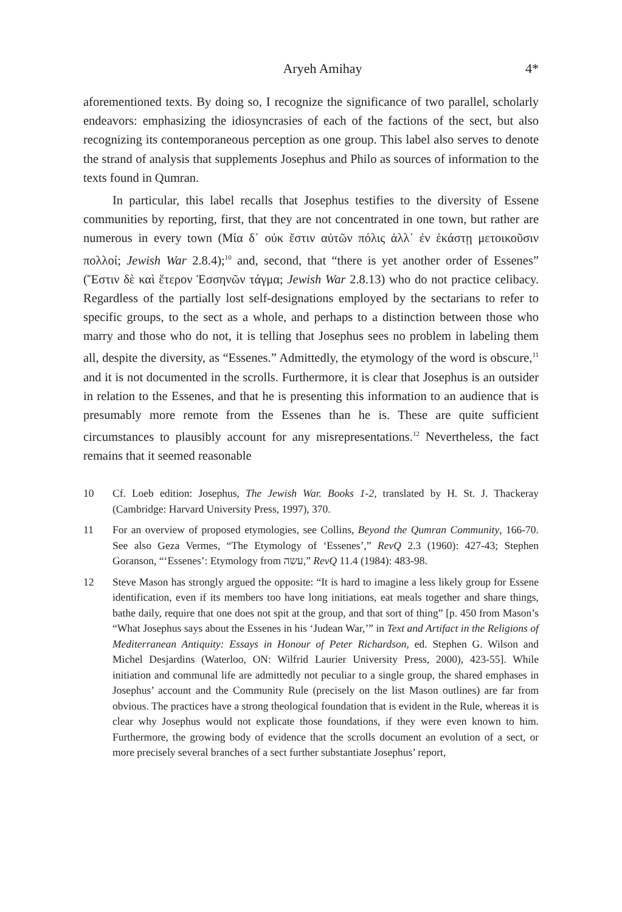Aryeh Amihay 4*
aforementioned texts. By doing so, I recognize the significance of two parallel, scholarly endeavors: emphasizing the idiosyncrasies of each of the factions of the sect, but also recognizing its contemporaneous perception as one group. This label also serves to denote the strand of analysis that supplements Josephus and Philo as sources of information to the texts found in Qumran.
In particular, this label recalls that Josephus testifies to the diversity of Essene communities by reporting, first, that they are not concentrated in one town, but rather are numerous in every town (Μία δ᾽ οὐκ ἔστιν αὐτῶν πόλις ἀλλ᾽ ἐν ἑκάστῃ μετοικοῦσιν πολλοί; Jewish War 2.8.4);<sup>10</sup> and, second, that “there is yet another order of Essenes” (Ἔστιν δὲ καὶ ἕτερον Ἐσσηνῶν τάγμα; Jewish War 2.8.13) who do not practice celibacy. Regardless of the partially lost self-designations employed by the sectarians to refer to specific groups, to the sect as a whole, and perhaps to a distinction between those who marry and those who do not, it is telling that Josephus sees no problem in labeling them all, despite the diversity, as “Essenes.” Admittedly, the etymology of the word is obscure,<sup>11</sup> and it is not documented in the scrolls. Furthermore, it is clear that Josephus is an outsider in relation to the Essenes, and that he is presenting this information to an audience that is presumably more remote from the Essenes than he is. These are quite sufficient circumstances to plausibly account for any misrepresentations.<sup>12</sup> Nevertheless, the fact remains that it seemed reasonable
10 Cf. Loeb edition: Josephus, The Jewish War. Books 1-2, translated by H. St. J. Thackeray (Cambridge: Harvard University Press, 1997), 370.
11 For an overview of proposed etymologies, see Collins, Beyond the Qumran Community, 166-70. See also Geza Vermes, “The Etymology of ‘Essenes’,” RevQ 2.3 (1960): 427-43; Stephen Goranson, “‘Essenes’: Etymology from עשה,” RevQ 11.4 (1984): 483-98.
12 Steve Mason has strongly argued the opposite: “It is hard to imagine a less likely group for Essene identification, even if its members too have long initiations, eat meals together and share things, bathe daily, require that one does not spit at the group, and that sort of thing” [p. 450 from Mason’s “What Josephus says about the Essenes in his ‘Judean War,’” in Text and Artifact in the Religions of Mediterranean Antiquity: Essays in Honour of Peter Richardson, ed. Stephen G. Wilson and Michel Desjardins (Waterloo, ON: Wilfrid Laurier University Press, 2000), 423-55]. While initiation and communal life are admittedly not peculiar to a single group, the shared emphases in Josephus’ account and the Community Rule (precisely on the list Mason outlines) are far from obvious. The practices have a strong theological foundation that is evident in the Rule, whereas it is clear why Josephus would not explicate those foundations, if they were even known to him. Furthermore, the growing body of evidence that the scrolls document an evolution of a sect, or more precisely several branches of a sect further substantiate Josephus’ report,